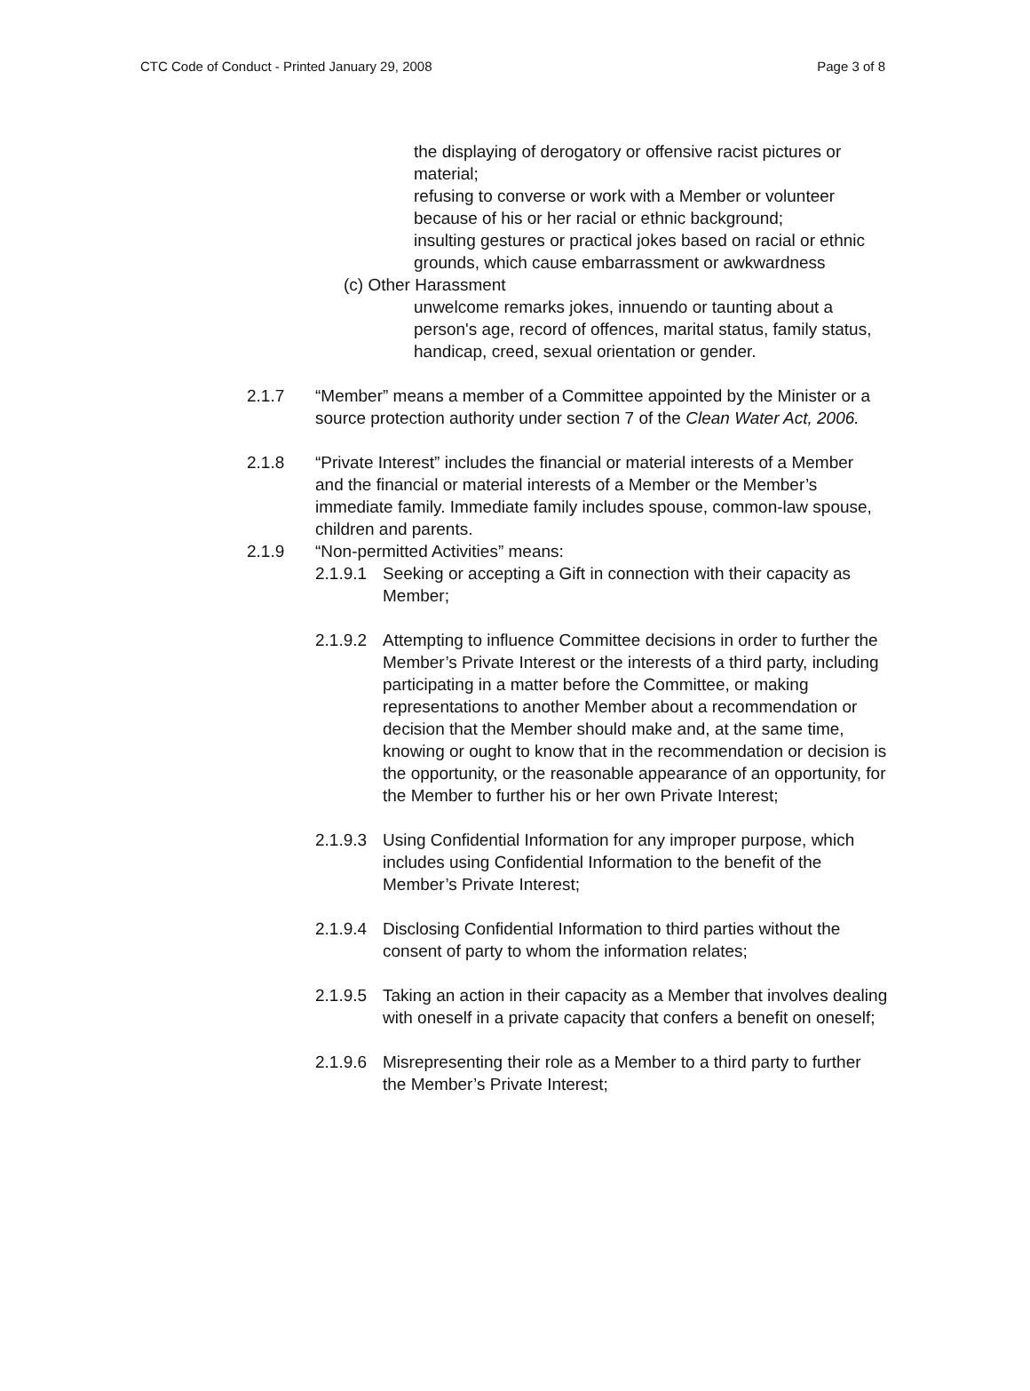CTC Code of Conduct - Printed January 29, 2008 Page 3 of 8
the displaying of derogatory or offensive racist pictures or material;
refusing to converse or work with a Member or volunteer because of his or her racial or ethnic background;
insulting gestures or practical jokes based on racial or ethnic grounds, which cause embarrassment or awkwardness
(c) Other Harassment
unwelcome remarks jokes, innuendo or taunting about a person's age, record of offences, marital status, family status, handicap, creed, sexual orientation or gender.
2.1.7 “Member” means a member of a Committee appointed by the Minister or a source protection authority under section 7 of the Clean Water Act, 2006.
2.1.8 “Private Interest” includes the financial or material interests of a Member and the financial or material interests of a Member or the Member’s immediate family. Immediate family includes spouse, common-law spouse, children and parents.
2.1.9 “Non-permitted Activities” means:
2.1.9.1 Seeking or accepting a Gift in connection with their capacity as Member;
2.1.9.2 Attempting to influence Committee decisions in order to further the Member’s Private Interest or the interests of a third party, including participating in a matter before the Committee, or making representations to another Member about a recommendation or decision that the Member should make and, at the same time, knowing or ought to know that in the recommendation or decision is the opportunity, or the reasonable appearance of an opportunity, for the Member to further his or her own Private Interest;
2.1.9.3 Using Confidential Information for any improper purpose, which includes using Confidential Information to the benefit of the Member’s Private Interest;
2.1.9.4 Disclosing Confidential Information to third parties without the consent of party to whom the information relates;
2.1.9.5 Taking an action in their capacity as a Member that involves dealing with oneself in a private capacity that confers a benefit on oneself;
2.1.9.6 Misrepresenting their role as a Member to a third party to further the Member’s Private Interest;